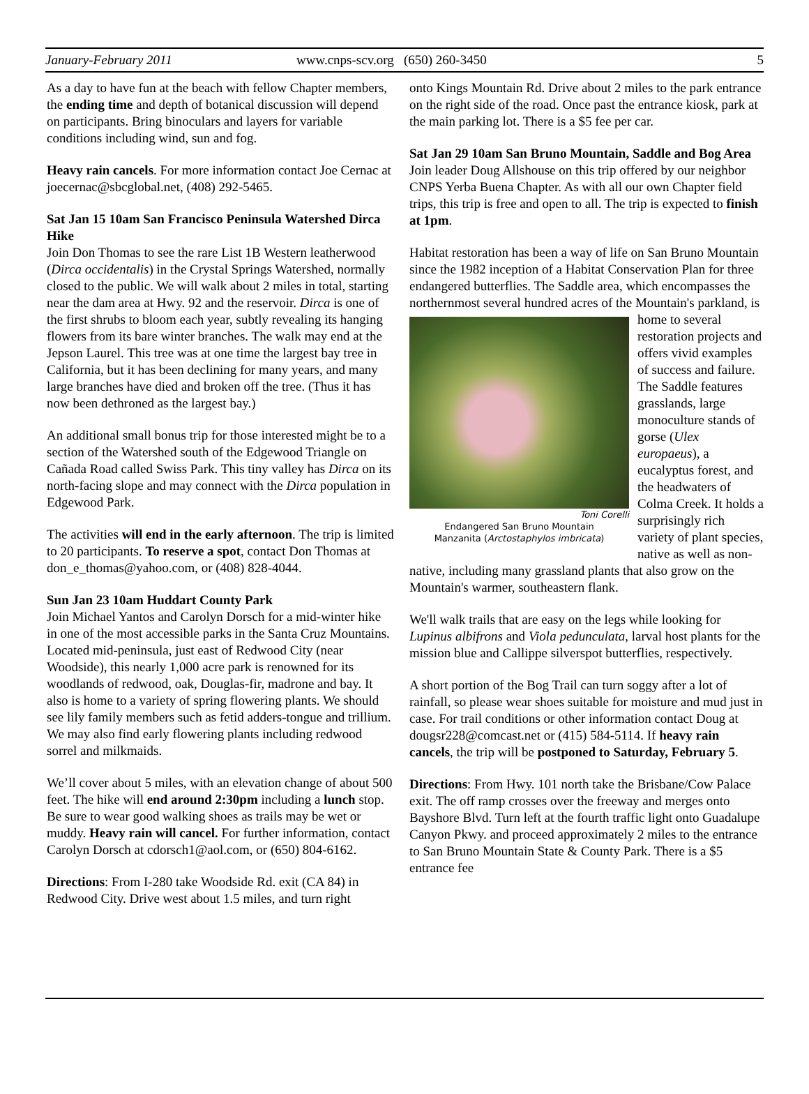January-February 2011 www.cnps-scv.org (650) 260-3450 5
As a day to have fun at the beach with fellow Chapter members, the ending time and depth of botanical discussion will depend on participants. Bring binoculars and layers for variable conditions including wind, sun and fog.
Heavy rain cancels. For more information contact Joe Cernac at joecernac@sbcglobal.net, (408) 292-5465.
Sat Jan 15 10am San Francisco Peninsula Watershed Dirca Hike
Join Don Thomas to see the rare List 1B Western leatherwood (Dirca occidentalis) in the Crystal Springs Watershed, normally closed to the public. We will walk about 2 miles in total, starting near the dam area at Hwy. 92 and the reservoir. Dirca is one of the first shrubs to bloom each year, subtly revealing its hanging flowers from its bare winter branches. The walk may end at the Jepson Laurel. This tree was at one time the largest bay tree in California, but it has been declining for many years, and many large branches have died and broken off the tree. (Thus it has now been dethroned as the largest bay.)
An additional small bonus trip for those interested might be to a section of the Watershed south of the Edgewood Triangle on Cañada Road called Swiss Park. This tiny valley has Dirca on its north-facing slope and may connect with the Dirca population in Edgewood Park.
The activities will end in the early afternoon. The trip is limited to 20 participants. To reserve a spot, contact Don Thomas at don_e_thomas@yahoo.com, or (408) 828-4044.
Sun Jan 23 10am Huddart County Park
Join Michael Yantos and Carolyn Dorsch for a mid-winter hike in one of the most accessible parks in the Santa Cruz Mountains. Located mid-peninsula, just east of Redwood City (near Woodside), this nearly 1,000 acre park is renowned for its woodlands of redwood, oak, Douglas-fir, madrone and bay. It also is home to a variety of spring flowering plants. We should see lily family members such as fetid adders-tongue and trillium. We may also find early flowering plants including redwood sorrel and milkmaids.
We’ll cover about 5 miles, with an elevation change of about 500 feet. The hike will end around 2:30pm including a lunch stop. Be sure to wear good walking shoes as trails may be wet or muddy. Heavy rain will cancel. For further information, contact Carolyn Dorsch at cdorsch1@aol.com, or (650) 804-6162.
Directions: From I-280 take Woodside Rd. exit (CA 84) in Redwood City. Drive west about 1.5 miles, and turn right
onto Kings Mountain Rd. Drive about 2 miles to the park entrance on the right side of the road. Once past the entrance kiosk, park at the main parking lot. There is a $5 fee per car.
Sat Jan 29 10am San Bruno Mountain, Saddle and Bog Area
Join leader Doug Allshouse on this trip offered by our neighbor CNPS Yerba Buena Chapter. As with all our own Chapter field trips, this trip is free and open to all. The trip is expected to finish at 1pm.
Habitat restoration has been a way of life on San Bruno Mountain since the 1982 inception of a Habitat Conservation Plan for three endangered butterflies. The Saddle area, which encompasses the northernmost several hundred acres of the Mountain's parkland, is home to Toni Corelli
Endangered San Bruno Mountain
Manzanita (Arctostaphylos imbricata) several restoration projects and offers vivid examples of success and failure. The Saddle features grasslands, large monoculture stands of gorse (Ulex europaeus), a eucalyptus forest, and the headwaters of Colma Creek. It holds a surprisingly rich variety of plant species, native as well as non-native, including many grassland plants that also grow on the Mountain's warmer, southeastern flank.
We'll walk trails that are easy on the legs while looking for Lupinus albifrons and Viola pedunculata, larval host plants for the mission blue and Callippe silverspot butterflies, respectively.
A short portion of the Bog Trail can turn soggy after a lot of rainfall, so please wear shoes suitable for moisture and mud just in case. For trail conditions or other information contact Doug at dougsr228@comcast.net or (415) 584-5114. If heavy rain cancels, the trip will be postponed to Saturday, February 5.
Directions: From Hwy. 101 north take the Brisbane/Cow Palace exit. The off ramp crosses over the freeway and merges onto Bayshore Blvd. Turn left at the fourth traffic light onto Guadalupe Canyon Pkwy. and proceed approximately 2 miles to the entrance to San Bruno Mountain State & County Park. There is a $5 entrance fee